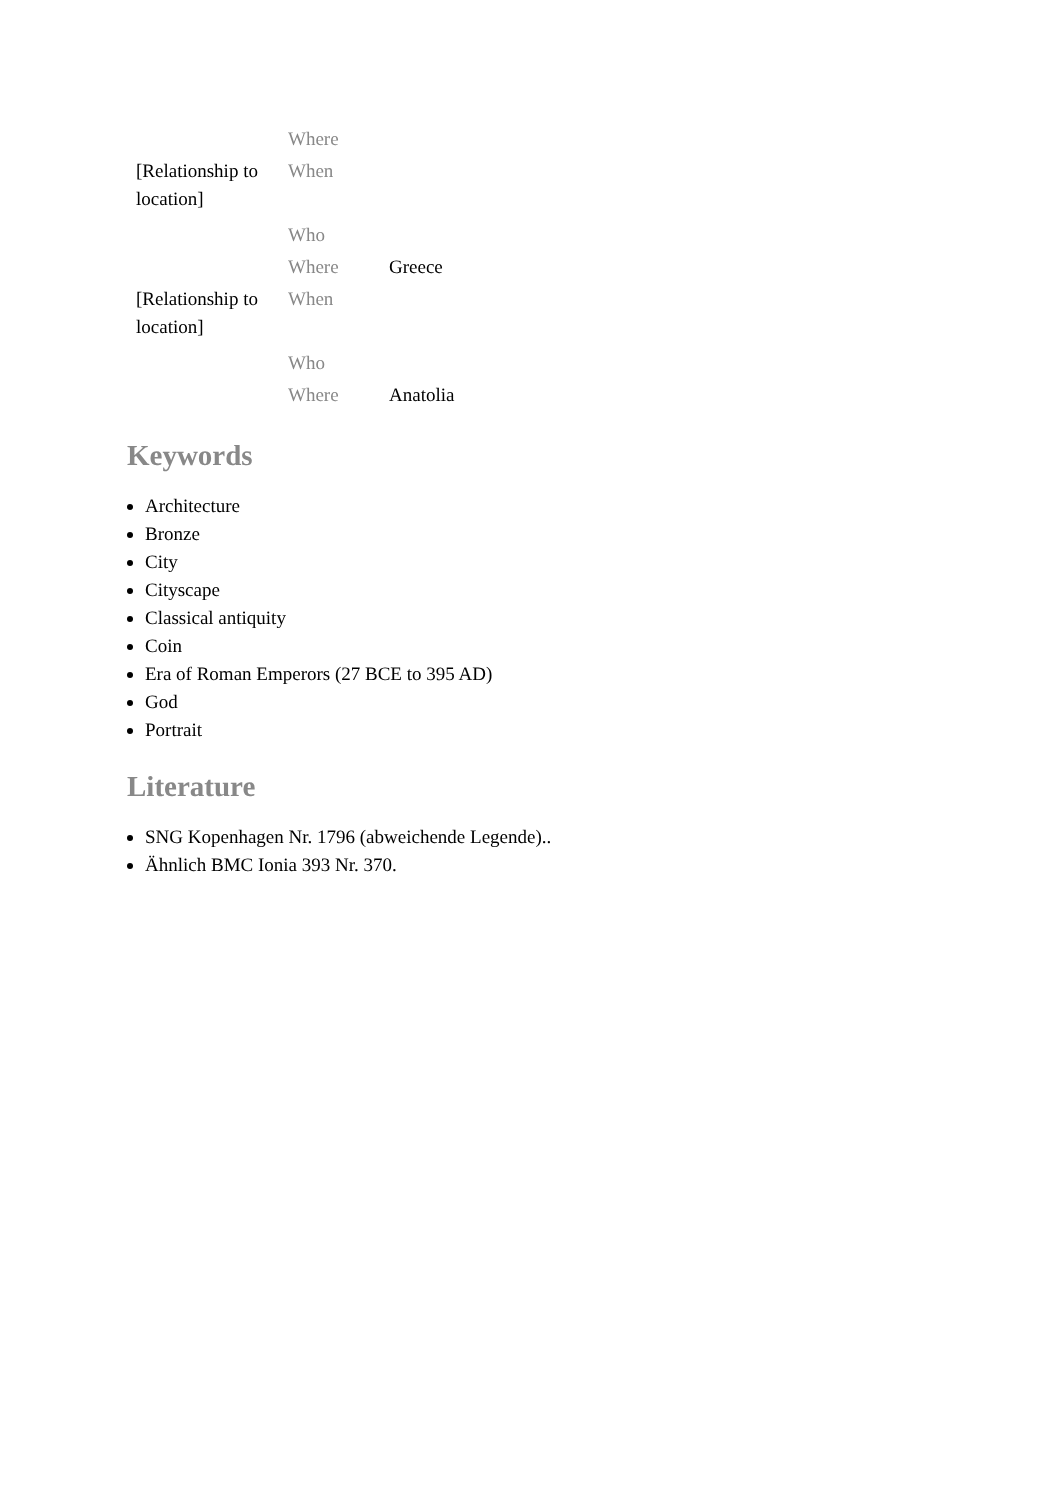| | Where | |
| [Relationship to location] | When | |
| | Who | |
| | Where | Greece |
| [Relationship to location] | When | |
| | Who | |
| | Where | Anatolia |
Keywords
Architecture
Bronze
City
Cityscape
Classical antiquity
Coin
Era of Roman Emperors (27 BCE to 395 AD)
God
Portrait
Literature
SNG Kopenhagen Nr. 1796 (abweichende Legende)..
Ähnlich BMC Ionia 393 Nr. 370.